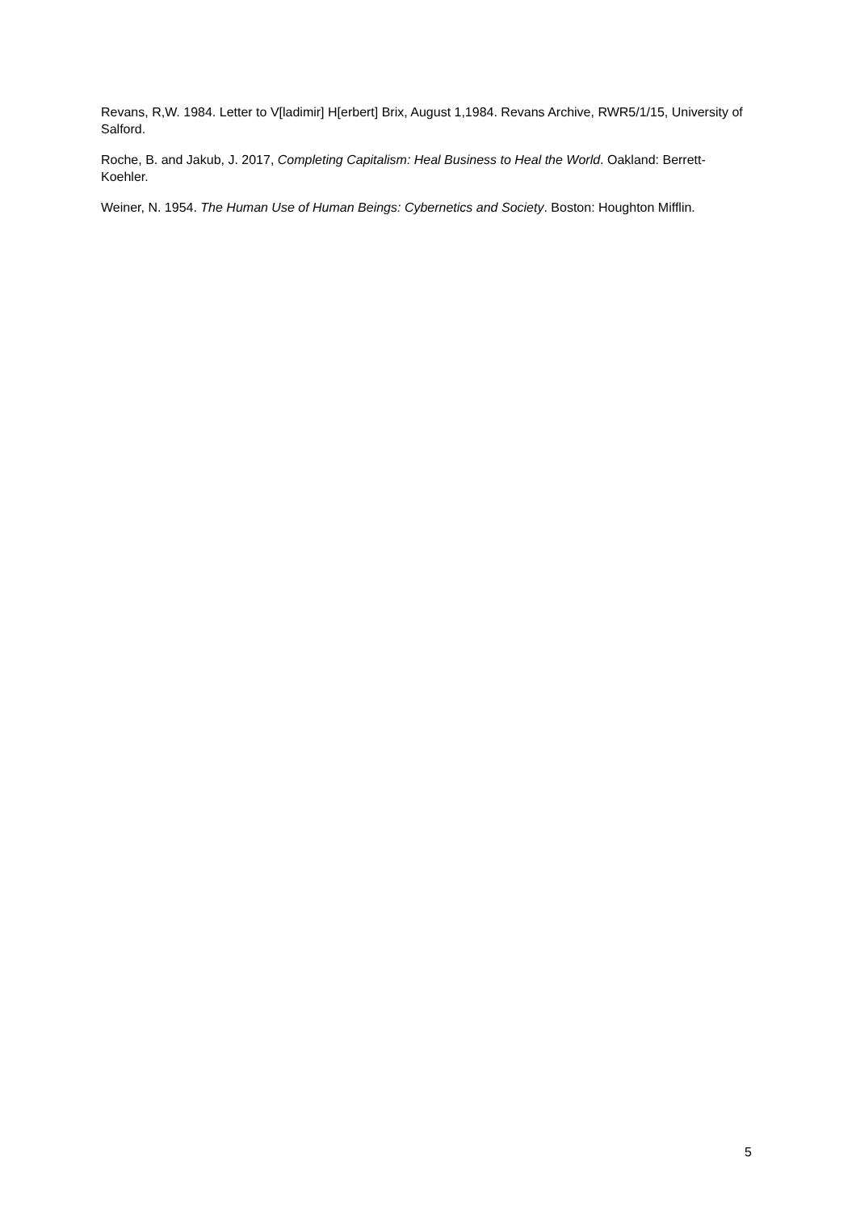Revans, R,W. 1984. Letter to V[ladimir] H[erbert] Brix, August 1,1984. Revans Archive, RWR5/1/15, University of Salford.
Roche, B. and Jakub, J. 2017, Completing Capitalism: Heal Business to Heal the World. Oakland: Berrett-Koehler.
Weiner, N. 1954. The Human Use of Human Beings: Cybernetics and Society. Boston: Houghton Mifflin.
5